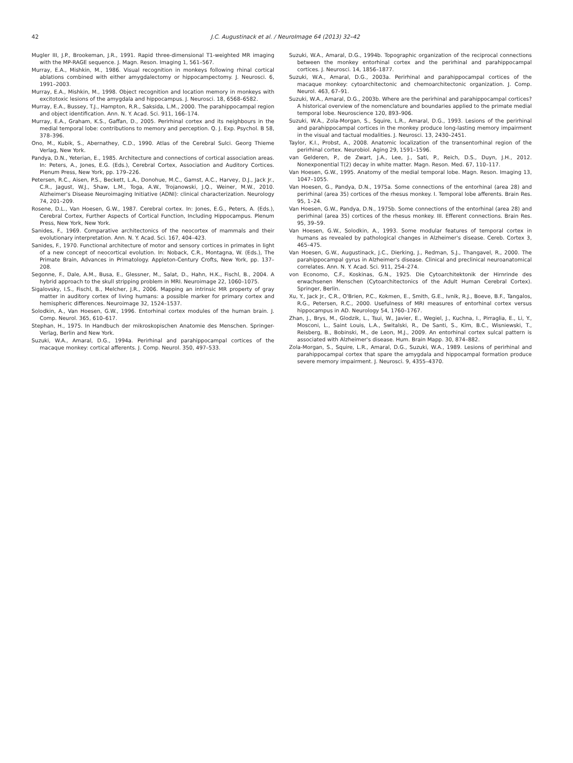42 J.C. Augustinack et al. / NeuroImage 64 (2013) 32–42
Mugler III, J.P., Brookeman, J.R., 1991. Rapid three-dimensional T1-weighted MR imaging with the MP-RAGE sequence. J. Magn. Reson. Imaging 1, 561–567.
Murray, E.A., Mishkin, M., 1986. Visual recognition in monkeys following rhinal cortical ablations combined with either amygdalectomy or hippocampectomy. J. Neurosci. 6, 1991–2003.
Murray, E.A., Mishkin, M., 1998. Object recognition and location memory in monkeys with excitotoxic lesions of the amygdala and hippocampus. J. Neurosci. 18, 6568–6582.
Murray, E.A., Bussey, T.J., Hampton, R.R., Saksida, L.M., 2000. The parahippocampal region and object identification. Ann. N. Y. Acad. Sci. 911, 166–174.
Murray, E.A., Graham, K.S., Gaffan, D., 2005. Perirhinal cortex and its neighbours in the medial temporal lobe: contributions to memory and perception. Q. J. Exp. Psychol. B 58, 378–396.
Ono, M., Kubik, S., Abernathey, C.D., 1990. Atlas of the Cerebral Sulci. Georg Thieme Verlag, New York.
Pandya, D.N., Yeterian, E., 1985. Architecture and connections of cortical association areas. In: Peters, A., Jones, E.G. (Eds.), Cerebral Cortex, Association and Auditory Cortices. Plenum Press, New York, pp. 179–226.
Petersen, R.C., Aisen, P.S., Beckett, L.A., Donohue, M.C., Gamst, A.C., Harvey, D.J., Jack Jr., C.R., Jagust, W.J., Shaw, L.M., Toga, A.W., Trojanowski, J.Q., Weiner, M.W., 2010. Alzheimer's Disease Neuroimaging Initiative (ADNI): clinical characterization. Neurology 74, 201–209.
Rosene, D.L., Van Hoesen, G.W., 1987. Cerebral cortex. In: Jones, E.G., Peters, A. (Eds.), Cerebral Cortex, Further Aspects of Cortical Function, Including Hippocampus. Plenum Press, New York, New York.
Sanides, F., 1969. Comparative architectonics of the neocortex of mammals and their evolutionary interpretation. Ann. N. Y. Acad. Sci. 167, 404–423.
Sanides, F., 1970. Functional architecture of motor and sensory cortices in primates in light of a new concept of neocortical evolution. In: Noback, C.R., Montagna, W. (Eds.), The Primate Brain, Advances in Primatology. Appleton-Century Crofts, New York, pp. 137–208.
Segonne, F., Dale, A.M., Busa, E., Glessner, M., Salat, D., Hahn, H.K., Fischl, B., 2004. A hybrid approach to the skull stripping problem in MRI. Neuroimage 22, 1060–1075.
Sigalovsky, I.S., Fischl, B., Melcher, J.R., 2006. Mapping an intrinsic MR property of gray matter in auditory cortex of living humans: a possible marker for primary cortex and hemispheric differences. Neuroimage 32, 1524–1537.
Solodkin, A., Van Hoesen, G.W., 1996. Entorhinal cortex modules of the human brain. J. Comp. Neurol. 365, 610–617.
Stephan, H., 1975. In Handbuch der mikroskopischen Anatomie des Menschen. Springer-Verlag, Berlin and New York.
Suzuki, W.A., Amaral, D.G., 1994a. Perirhinal and parahippocampal cortices of the macaque monkey: cortical afferents. J. Comp. Neurol. 350, 497–533.
Suzuki, W.A., Amaral, D.G., 1994b. Topographic organization of the reciprocal connections between the monkey entorhinal cortex and the perirhinal and parahippocampal cortices. J. Neurosci. 14, 1856–1877.
Suzuki, W.A., Amaral, D.G., 2003a. Perirhinal and parahippocampal cortices of the macaque monkey: cytoarchitectonic and chemoarchitectonic organization. J. Comp. Neurol. 463, 67–91.
Suzuki, W.A., Amaral, D.G., 2003b. Where are the perirhinal and parahippocampal cortices? A historical overview of the nomenclature and boundaries applied to the primate medial temporal lobe. Neuroscience 120, 893–906.
Suzuki, W.A., Zola-Morgan, S., Squire, L.R., Amaral, D.G., 1993. Lesions of the perirhinal and parahippocampal cortices in the monkey produce long-lasting memory impairment in the visual and tactual modalities. J. Neurosci. 13, 2430–2451.
Taylor, K.I., Probst, A., 2008. Anatomic localization of the transentorhinal region of the perirhinal cortex. Neurobiol. Aging 29, 1591–1596.
van Gelderen, P., de Zwart, J.A., Lee, J., Sati, P., Reich, D.S., Duyn, J.H., 2012. Nonexponential T(2) decay in white matter. Magn. Reson. Med. 67, 110–117.
Van Hoesen, G.W., 1995. Anatomy of the medial temporal lobe. Magn. Reson. Imaging 13, 1047–1055.
Van Hoesen, G., Pandya, D.N., 1975a. Some connections of the entorhinal (area 28) and perirhinal (area 35) cortices of the rhesus monkey. I. Temporal lobe afferents. Brain Res. 95, 1–24.
Van Hoesen, G.W., Pandya, D.N., 1975b. Some connections of the entorhinal (area 28) and perirhinal (area 35) cortices of the rhesus monkey. III. Efferent connections. Brain Res. 95, 39–59.
Van Hoesen, G.W., Solodkin, A., 1993. Some modular features of temporal cortex in humans as revealed by pathological changes in Alzheimer's disease. Cereb. Cortex 3, 465–475.
Van Hoesen, G.W., Augustinack, J.C., Dierking, J., Redman, S.J., Thangavel, R., 2000. The parahippocampal gyrus in Alzheimer's disease. Clinical and preclinical neuroanatomical correlates. Ann. N. Y. Acad. Sci. 911, 254–274.
von Economo, C.F., Koskinas, G.N., 1925. Die Cytoarchitektonik der Hirnrinde des erwachsenen Menschen (Cytoarchitectonics of the Adult Human Cerebral Cortex). Springer, Berlin.
Xu, Y., Jack Jr., C.R., O'Brien, P.C., Kokmen, E., Smith, G.E., Ivnik, R.J., Boeve, B.F., Tangalos, R.G., Petersen, R.C., 2000. Usefulness of MRI measures of entorhinal cortex versus hippocampus in AD. Neurology 54, 1760–1767.
Zhan, J., Brys, M., Glodzik, L., Tsui, W., Javier, E., Wegiel, J., Kuchna, I., Pirraglia, E., Li, Y., Mosconi, L., Saint Louis, L.A., Switalski, R., De Santi, S., Kim, B.C., Wisniewski, T., Reisberg, B., Bobinski, M., de Leon, M.J., 2009. An entorhinal cortex sulcal pattern is associated with Alzheimer's disease. Hum. Brain Mapp. 30, 874–882.
Zola-Morgan, S., Squire, L.R., Amaral, D.G., Suzuki, W.A., 1989. Lesions of perirhinal and parahippocampal cortex that spare the amygdala and hippocampal formation produce severe memory impairment. J. Neurosci. 9, 4355–4370.